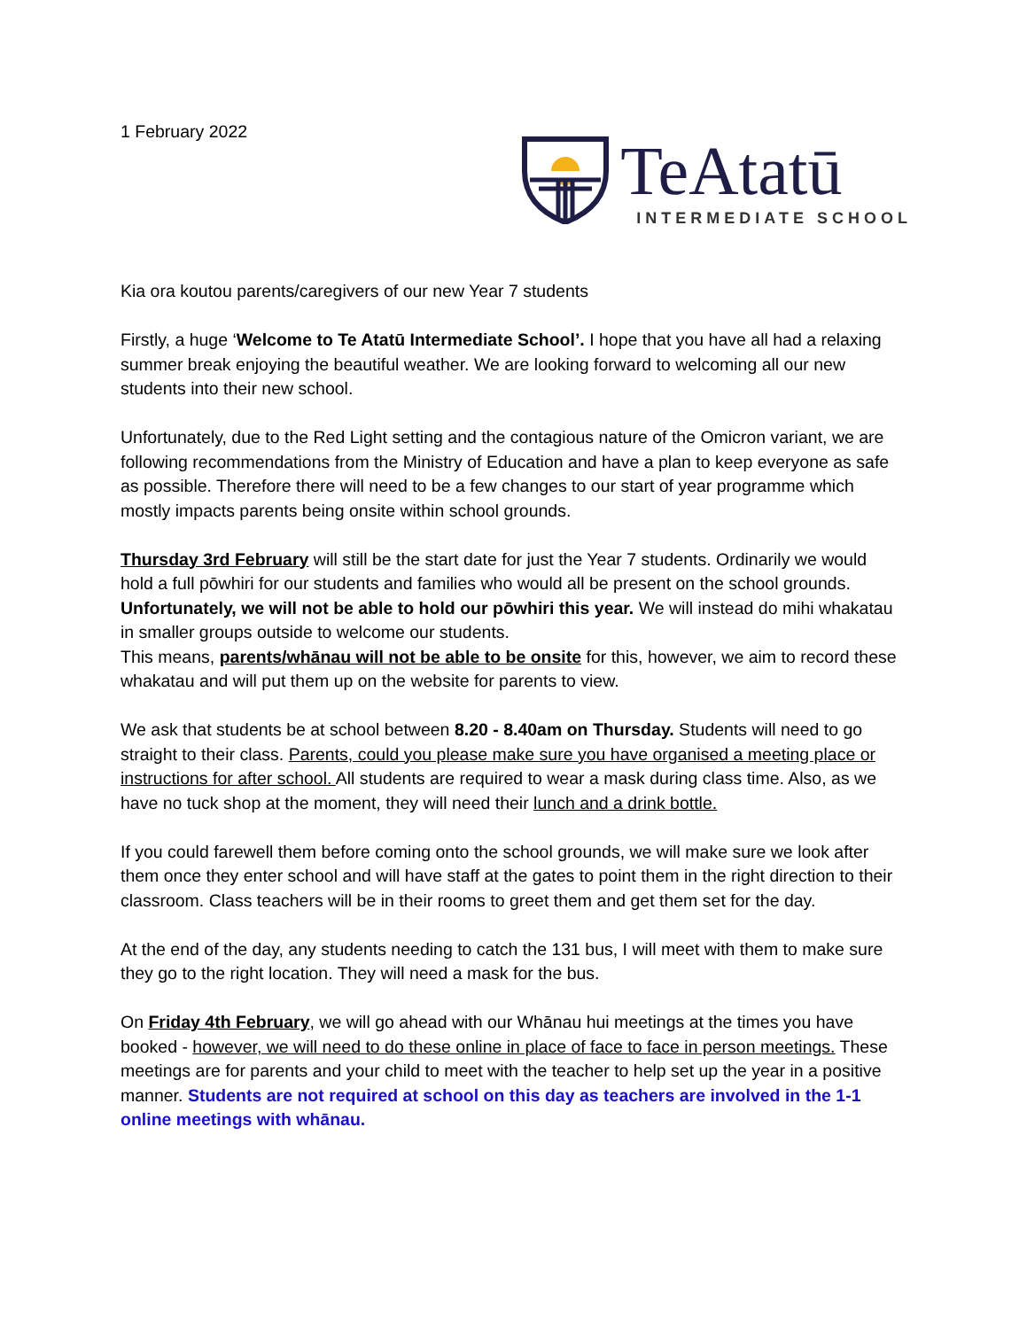1 February 2022
TeAtatū
INTERMEDIATE SCHOOL
Kia ora koutou parents/caregivers of our new Year 7 students
Firstly, a huge ‘Welcome to Te Atatū Intermediate School’. I hope that you have all had a relaxing summer break enjoying the beautiful weather. We are looking forward to welcoming all our new students into their new school.
Unfortunately, due to the Red Light setting and the contagious nature of the Omicron variant, we are following recommendations from the Ministry of Education and have a plan to keep everyone as safe as possible. Therefore there will need to be a few changes to our start of year programme which mostly impacts parents being onsite within school grounds.
Thursday 3rd February will still be the start date for just the Year 7 students. Ordinarily we would hold a full pōwhiri for our students and families who would all be present on the school grounds. Unfortunately, we will not be able to hold our pōwhiri this year. We will instead do mihi whakatau in smaller groups outside to welcome our students.
This means, parents/whānau will not be able to be onsite for this, however, we aim to record these whakatau and will put them up on the website for parents to view.
We ask that students be at school between 8.20 - 8.40am on Thursday. Students will need to go straight to their class. Parents, could you please make sure you have organised a meeting place or instructions for after school. All students are required to wear a mask during class time. Also, as we have no tuck shop at the moment, they will need their lunch and a drink bottle.
If you could farewell them before coming onto the school grounds, we will make sure we look after them once they enter school and will have staff at the gates to point them in the right direction to their classroom. Class teachers will be in their rooms to greet them and get them set for the day.
At the end of the day, any students needing to catch the 131 bus, I will meet with them to make sure they go to the right location. They will need a mask for the bus.
On Friday 4th February, we will go ahead with our Whānau hui meetings at the times you have booked - however, we will need to do these online in place of face to face in person meetings. These meetings are for parents and your child to meet with the teacher to help set up the year in a positive manner. Students are not required at school on this day as teachers are involved in the 1-1 online meetings with whānau.